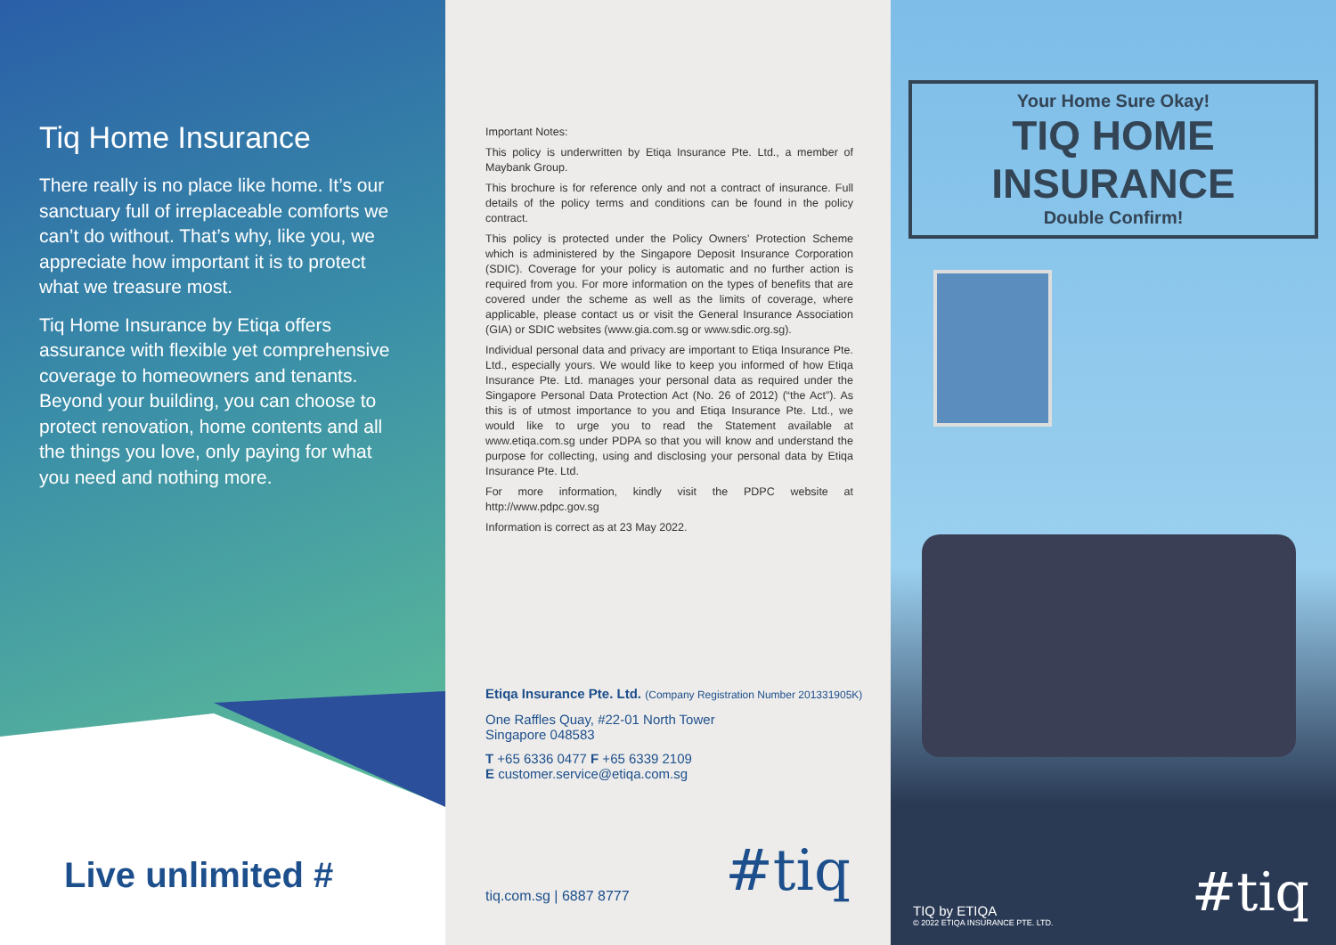Tiq Home Insurance
There really is no place like home. It’s our sanctuary full of irreplaceable comforts we can’t do without. That’s why, like you, we appreciate how important it is to protect what we treasure most.
Tiq Home Insurance by Etiqa offers assurance with flexible yet comprehensive coverage to homeowners and tenants. Beyond your building, you can choose to protect renovation, home contents and all the things you love, only paying for what you need and nothing more.
Live unlimited #
Important Notes:
This policy is underwritten by Etiqa Insurance Pte. Ltd., a member of Maybank Group.
This brochure is for reference only and not a contract of insurance. Full details of the policy terms and conditions can be found in the policy contract.
This policy is protected under the Policy Owners’ Protection Scheme which is administered by the Singapore Deposit Insurance Corporation (SDIC). Coverage for your policy is automatic and no further action is required from you. For more information on the types of benefits that are covered under the scheme as well as the limits of coverage, where applicable, please contact us or visit the General Insurance Association (GIA) or SDIC websites (www.gia.com.sg or www.sdic.org.sg).
Individual personal data and privacy are important to Etiqa Insurance Pte. Ltd., especially yours. We would like to keep you informed of how Etiqa Insurance Pte. Ltd. manages your personal data as required under the Singapore Personal Data Protection Act (No. 26 of 2012) (“the Act”). As this is of utmost importance to you and Etiqa Insurance Pte. Ltd., we would like to urge you to read the Statement available at www.etiqa.com.sg under PDPA so that you will know and understand the purpose for collecting, using and disclosing your personal data by Etiqa Insurance Pte. Ltd.
For more information, kindly visit the PDPC website at http://www.pdpc.gov.sg
Information is correct as at 23 May 2022.
Etiqa Insurance Pte. Ltd. (Company Registration Number 201331905K)
One Raffles Quay, #22-01 North Tower
Singapore 048583
T +65 6336 0477 F +65 6339 2109
E customer.service@etiqa.com.sg
tiq.com.sg | 6887 8777 #tiq
Your Home Sure Okay!
TIQ HOME INSURANCE
Double Confirm!
TIQ by ETIQA
© 2022 ETIQA INSURANCE PTE. LTD.
#tiq